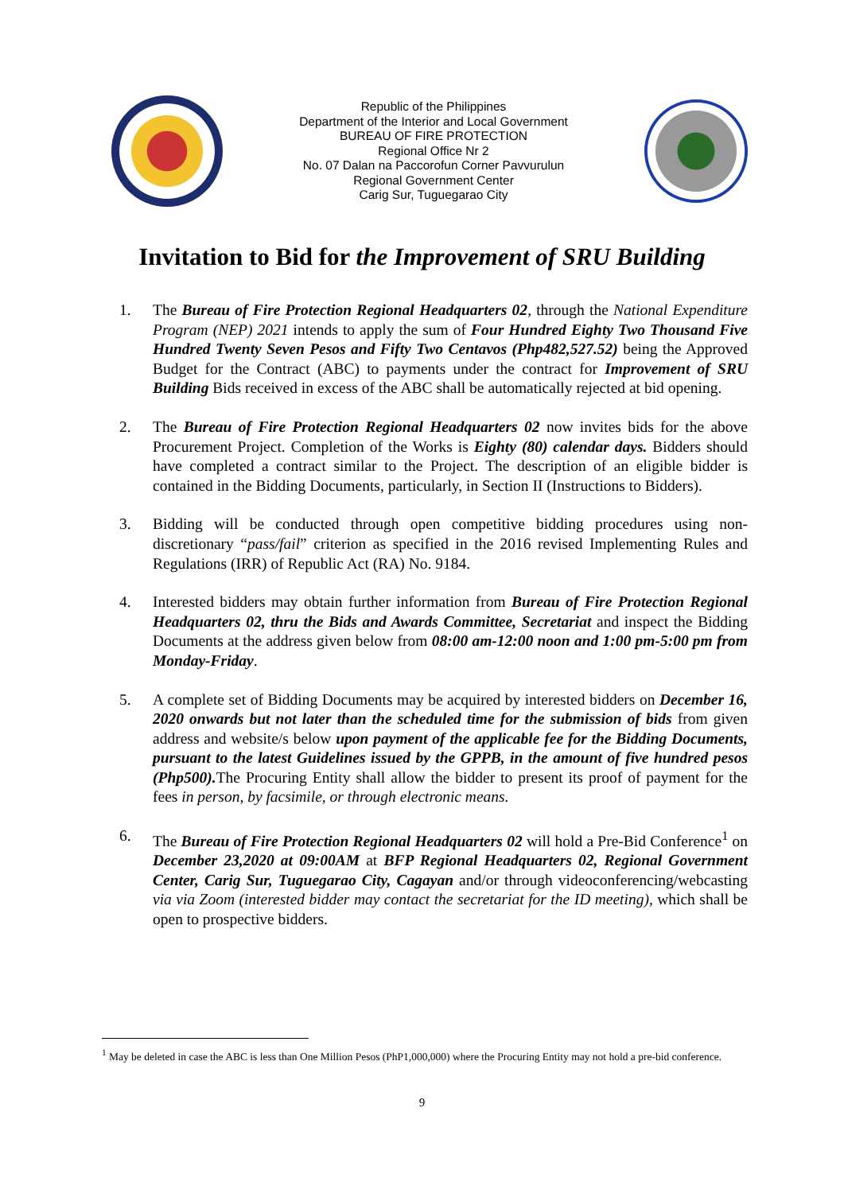Republic of the Philippines
Department of the Interior and Local Government
BUREAU OF FIRE PROTECTION
Regional Office Nr 2
No. 07 Dalan na Paccorofun Corner Pavvurulun
Regional Government Center
Carig Sur, Tuguegarao City
Invitation to Bid for the Improvement of SRU Building
1. The Bureau of Fire Protection Regional Headquarters 02, through the National Expenditure Program (NEP) 2021 intends to apply the sum of Four Hundred Eighty Two Thousand Five Hundred Twenty Seven Pesos and Fifty Two Centavos (Php482,527.52) being the Approved Budget for the Contract (ABC) to payments under the contract for Improvement of SRU Building Bids received in excess of the ABC shall be automatically rejected at bid opening.
2. The Bureau of Fire Protection Regional Headquarters 02 now invites bids for the above Procurement Project. Completion of the Works is Eighty (80) calendar days. Bidders should have completed a contract similar to the Project. The description of an eligible bidder is contained in the Bidding Documents, particularly, in Section II (Instructions to Bidders).
3. Bidding will be conducted through open competitive bidding procedures using non-discretionary “pass/fail” criterion as specified in the 2016 revised Implementing Rules and Regulations (IRR) of Republic Act (RA) No. 9184.
4. Interested bidders may obtain further information from Bureau of Fire Protection Regional Headquarters 02, thru the Bids and Awards Committee, Secretariat and inspect the Bidding Documents at the address given below from 08:00 am-12:00 noon and 1:00 pm-5:00 pm from Monday-Friday.
5. A complete set of Bidding Documents may be acquired by interested bidders on December 16, 2020 onwards but not later than the scheduled time for the submission of bids from given address and website/s below upon payment of the applicable fee for the Bidding Documents, pursuant to the latest Guidelines issued by the GPPB, in the amount of five hundred pesos (Php500). The Procuring Entity shall allow the bidder to present its proof of payment for the fees in person, by facsimile, or through electronic means.
6. The Bureau of Fire Protection Regional Headquarters 02 will hold a Pre-Bid Conference<sup>1</sup> on December 23,2020 at 09:00AM at BFP Regional Headquarters 02, Regional Government Center, Carig Sur, Tuguegarao City, Cagayan and/or through videoconferencing/webcasting via via Zoom (interested bidder may contact the secretariat for the ID meeting), which shall be open to prospective bidders.
<sup>1</sup> May be deleted in case the ABC is less than One Million Pesos (PhP1,000,000) where the Procuring Entity may not hold a pre-bid conference.
9